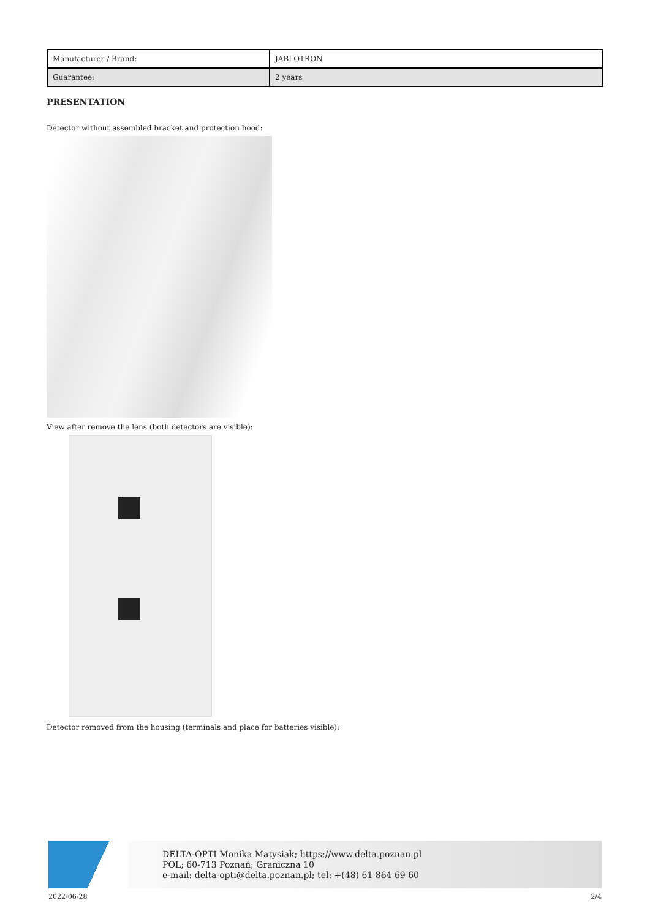| Manufacturer / Brand: | JABLOTRON |
| Guarantee: | 2 years |
PRESENTATION
Detector without assembled bracket and protection hood:
View after remove the lens (both detectors are visible):
Detector removed from the housing (terminals and place for batteries visible):
DELTA-OPTI Monika Matysiak; https://www.delta.poznan.pl
POL; 60-713 Poznań; Graniczna 10
e-mail: delta-opti@delta.poznan.pl; tel: +(48) 61 864 69 60
2022-06-28 2/4